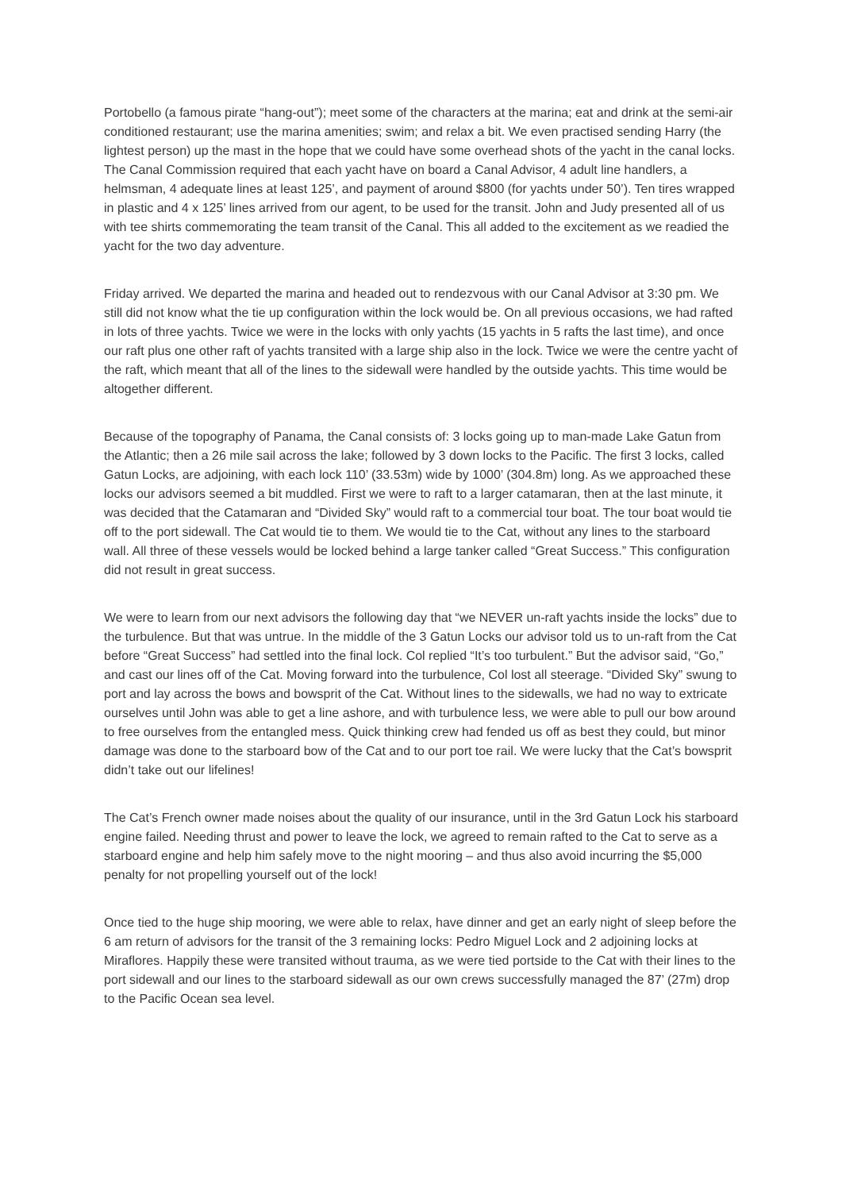Portobello (a famous pirate “hang-out”); meet some of the characters at the marina; eat and drink at the semi-air conditioned restaurant; use the marina amenities; swim; and relax a bit. We even practised sending Harry (the lightest person) up the mast in the hope that we could have some overhead shots of the yacht in the canal locks.
The Canal Commission required that each yacht have on board a Canal Advisor, 4 adult line handlers, a helmsman, 4 adequate lines at least 125’, and payment of around $800 (for yachts under 50’). Ten tires wrapped in plastic and 4 x 125’ lines arrived from our agent, to be used for the transit. John and Judy presented all of us with tee shirts commemorating the team transit of the Canal. This all added to the excitement as we readied the yacht for the two day adventure.
Friday arrived. We departed the marina and headed out to rendezvous with our Canal Advisor at 3:30 pm. We still did not know what the tie up configuration within the lock would be. On all previous occasions, we had rafted in lots of three yachts. Twice we were in the locks with only yachts (15 yachts in 5 rafts the last time), and once our raft plus one other raft of yachts transited with a large ship also in the lock. Twice we were the centre yacht of the raft, which meant that all of the lines to the sidewall were handled by the outside yachts. This time would be altogether different.
Because of the topography of Panama, the Canal consists of: 3 locks going up to man-made Lake Gatun from the Atlantic; then a 26 mile sail across the lake; followed by 3 down locks to the Pacific. The first 3 locks, called Gatun Locks, are adjoining, with each lock 110’ (33.53m) wide by 1000’ (304.8m) long. As we approached these locks our advisors seemed a bit muddled. First we were to raft to a larger catamaran, then at the last minute, it was decided that the Catamaran and “Divided Sky” would raft to a commercial tour boat. The tour boat would tie off to the port sidewall. The Cat would tie to them. We would tie to the Cat, without any lines to the starboard wall. All three of these vessels would be locked behind a large tanker called “Great Success.” This configuration did not result in great success.
We were to learn from our next advisors the following day that “we NEVER un-raft yachts inside the locks” due to the turbulence. But that was untrue. In the middle of the 3 Gatun Locks our advisor told us to un-raft from the Cat before “Great Success” had settled into the final lock. Col replied “It’s too turbulent.” But the advisor said, “Go,” and cast our lines off of the Cat. Moving forward into the turbulence, Col lost all steerage. “Divided Sky” swung to port and lay across the bows and bowsprit of the Cat. Without lines to the sidewalls, we had no way to extricate ourselves until John was able to get a line ashore, and with turbulence less, we were able to pull our bow around to free ourselves from the entangled mess. Quick thinking crew had fended us off as best they could, but minor damage was done to the starboard bow of the Cat and to our port toe rail. We were lucky that the Cat’s bowsprit didn’t take out our lifelines!
The Cat’s French owner made noises about the quality of our insurance, until in the 3rd Gatun Lock his starboard engine failed. Needing thrust and power to leave the lock, we agreed to remain rafted to the Cat to serve as a starboard engine and help him safely move to the night mooring – and thus also avoid incurring the $5,000 penalty for not propelling yourself out of the lock!
Once tied to the huge ship mooring, we were able to relax, have dinner and get an early night of sleep before the 6 am return of advisors for the transit of the 3 remaining locks: Pedro Miguel Lock and 2 adjoining locks at Miraflores. Happily these were transited without trauma, as we were tied portside to the Cat with their lines to the port sidewall and our lines to the starboard sidewall as our own crews successfully managed the 87’ (27m) drop to the Pacific Ocean sea level.